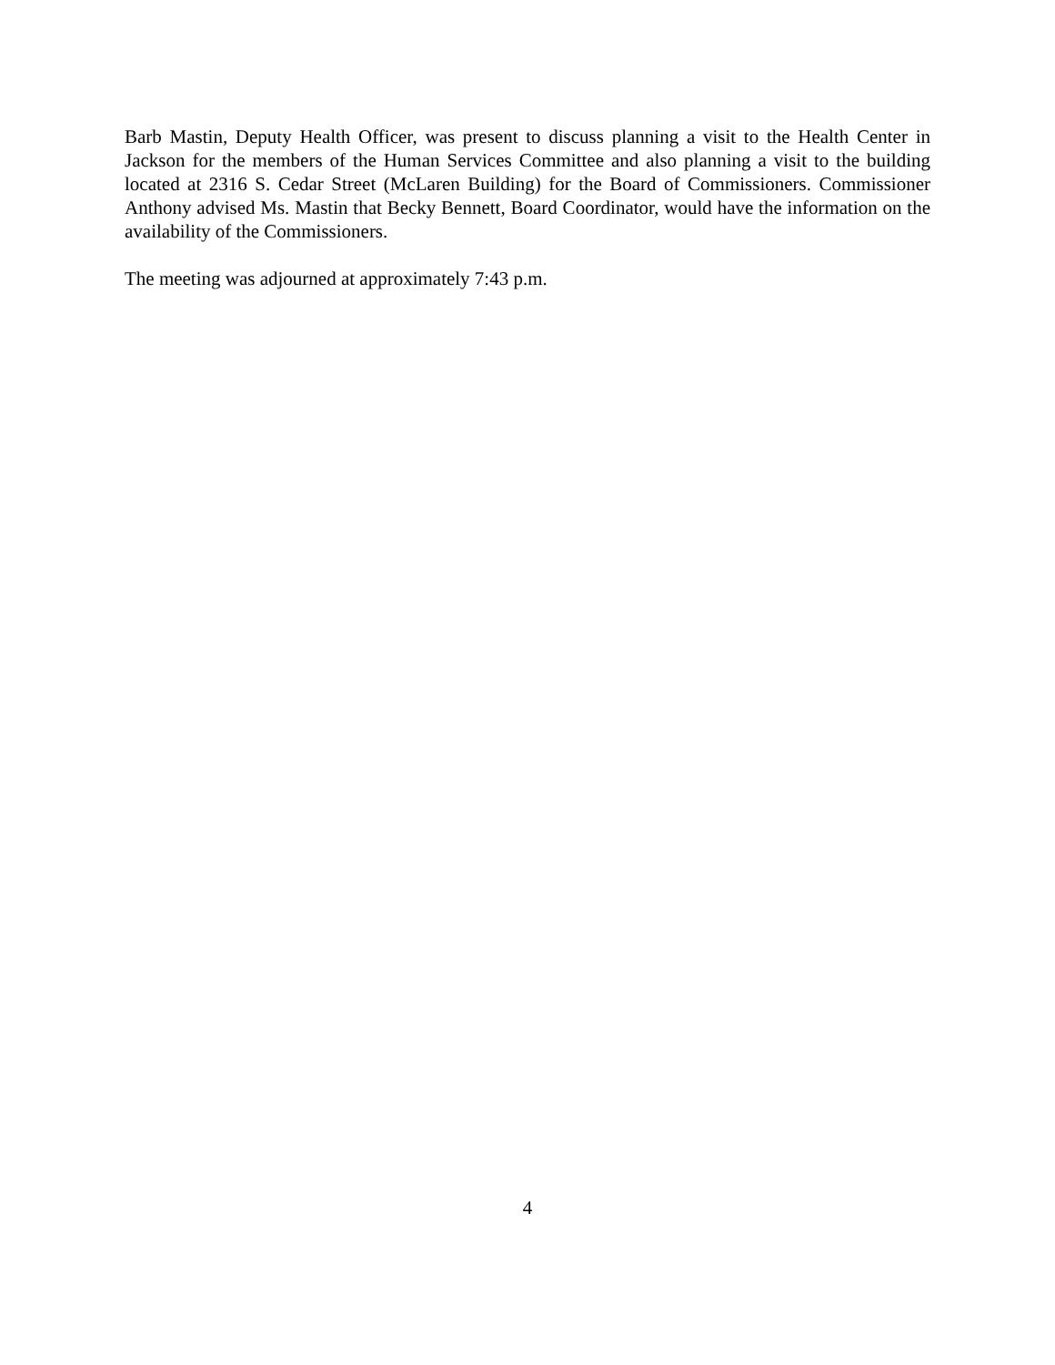Barb Mastin, Deputy Health Officer, was present to discuss planning a visit to the Health Center in Jackson for the members of the Human Services Committee and also planning a visit to the building located at 2316 S. Cedar Street (McLaren Building) for the Board of Commissioners. Commissioner Anthony advised Ms. Mastin that Becky Bennett, Board Coordinator, would have the information on the availability of the Commissioners.
The meeting was adjourned at approximately 7:43 p.m.
4